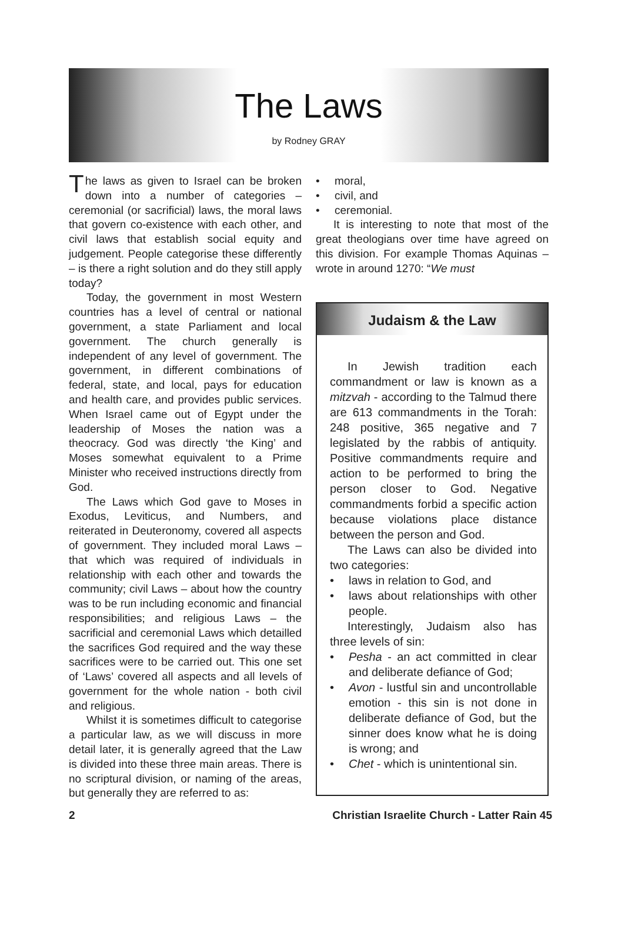The Laws
by Rodney GRAY
The laws as given to Israel can be broken down into a number of categories – ceremonial (or sacrificial) laws, the moral laws that govern co-existence with each other, and civil laws that establish social equity and judgement. People categorise these differently – is there a right solution and do they still apply today?
Today, the government in most Western countries has a level of central or national government, a state Parliament and local government. The church generally is independent of any level of government. The government, in different combinations of federal, state, and local, pays for education and health care, and provides public services. When Israel came out of Egypt under the leadership of Moses the nation was a theocracy. God was directly ‘the King’ and Moses somewhat equivalent to a Prime Minister who received instructions directly from God.
The Laws which God gave to Moses in Exodus, Leviticus, and Numbers, and reiterated in Deuteronomy, covered all aspects of government. They included moral Laws – that which was required of individuals in relationship with each other and towards the community; civil Laws – about how the country was to be run including economic and financial responsibilities; and religious Laws – the sacrificial and ceremonial Laws which detailled the sacrifices God required and the way these sacrifices were to be carried out. This one set of ‘Laws’ covered all aspects and all levels of government for the whole nation - both civil and religious.
Whilst it is sometimes difficult to categorise a particular law, as we will discuss in more detail later, it is generally agreed that the Law is divided into these three main areas. There is no scriptural division, or naming of the areas, but generally they are referred to as:
moral,
civil, and
ceremonial.
It is interesting to note that most of the great theologians over time have agreed on this division. For example Thomas Aquinas – wrote in around 1270: “We must
Judaism & the Law
In Jewish tradition each commandment or law is known as a mitzvah - according to the Talmud there are 613 commandments in the Torah: 248 positive, 365 negative and 7 legislated by the rabbis of antiquity. Positive commandments require and action to be performed to bring the person closer to God. Negative commandments forbid a specific action because violations place distance between the person and God.
The Laws can also be divided into two categories:
laws in relation to God, and
laws about relationships with other people.
Interestingly, Judaism also has three levels of sin:
Pesha - an act committed in clear and deliberate defiance of God;
Avon - lustful sin and uncontrollable emotion - this sin is not done in deliberate defiance of God, but the sinner does know what he is doing is wrong; and
Chet - which is unintentional sin.
2 Christian Israelite Church - Latter Rain 45